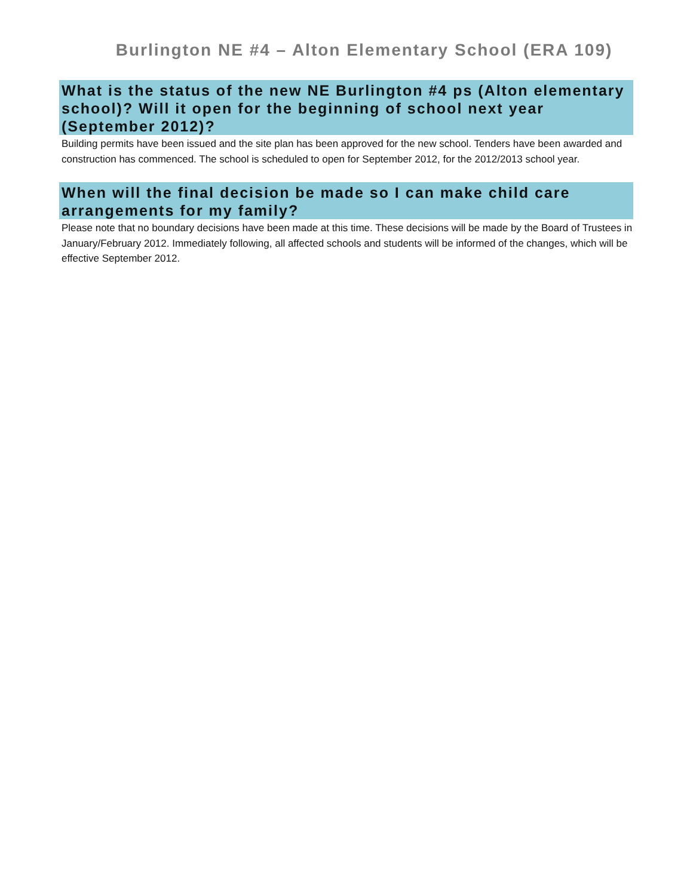Burlington NE #4 – Alton Elementary School (ERA 109)
What is the status of the new NE Burlington #4 ps (Alton elementary school)? Will it open for the beginning of school next year (September 2012)?
Building permits have been issued and the site plan has been approved for the new school. Tenders have been awarded and construction has commenced. The school is scheduled to open for September 2012, for the 2012/2013 school year.
When will the final decision be made so I can make child care arrangements for my family?
Please note that no boundary decisions have been made at this time. These decisions will be made by the Board of Trustees in January/February 2012. Immediately following, all affected schools and students will be informed of the changes, which will be effective September 2012.